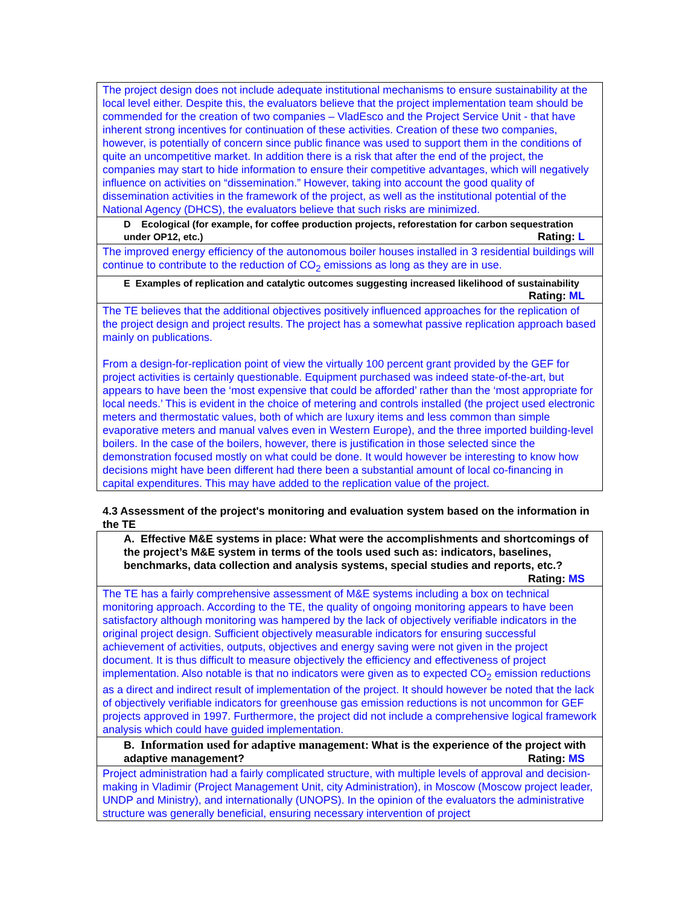| The project design does not include adequate institutional mechanisms to ensure sustainability at the local level either. Despite this, the evaluators believe that the project implementation team should be commended for the creation of two companies – VladEsco and the Project Service Unit - that have inherent strong incentives for continuation of these activities. Creation of these two companies, however, is potentially of concern since public finance was used to support them in the conditions of quite an uncompetitive market. In addition there is a risk that after the end of the project, the companies may start to hide information to ensure their competitive advantages, which will negatively influence on activities on “dissemination.” However, taking into account the good quality of dissemination activities in the framework of the project, as well as the institutional potential of the National Agency (DHCS), the evaluators believe that such risks are minimized. |
| D Ecological (for example, for coffee production projects, reforestation for carbon sequestration under OP12, etc.) Rating: L |
| The improved energy efficiency of the autonomous boiler houses installed in 3 residential buildings will continue to contribute to the reduction of CO<sub>2</sub> emissions as long as they are in use. |
| E Examples of replication and catalytic outcomes suggesting increased likelihood of sustainability Rating: ML |
| The TE believes that the additional objectives positively influenced approaches for the replication of the project design and project results. The project has a somewhat passive replication approach based mainly on publications. From a design-for-replication point of view the virtually 100 percent grant provided by the GEF for project activities is certainly questionable. Equipment purchased was indeed state-of-the-art, but appears to have been the ‘most expensive that could be afforded’ rather than the ‘most appropriate for local needs.’ This is evident in the choice of metering and controls installed (the project used electronic meters and thermostatic values, both of which are luxury items and less common than simple evaporative meters and manual valves even in Western Europe), and the three imported building-level boilers. In the case of the boilers, however, there is justification in those selected since the demonstration focused mostly on what could be done. It would however be interesting to know how decisions might have been different had there been a substantial amount of local co-financing in capital expenditures. This may have added to the replication value of the project. |
4.3 Assessment of the project's monitoring and evaluation system based on the information in the TE
| A. Effective M&E systems in place: What were the accomplishments and shortcomings of the project’s M&E system in terms of the tools used such as: indicators, baselines, benchmarks, data collection and analysis systems, special studies and reports, etc.? Rating: MS |
| The TE has a fairly comprehensive assessment of M&E systems including a box on technical monitoring approach. According to the TE, the quality of ongoing monitoring appears to have been satisfactory although monitoring was hampered by the lack of objectively verifiable indicators in the original project design. Sufficient objectively measurable indicators for ensuring successful achievement of activities, outputs, objectives and energy saving were not given in the project document. It is thus difficult to measure objectively the efficiency and effectiveness of project implementation. Also notable is that no indicators were given as to expected CO<sub>2</sub> emission reductions as a direct and indirect result of implementation of the project. It should however be noted that the lack of objectively verifiable indicators for greenhouse gas emission reductions is not uncommon for GEF projects approved in 1997. Furthermore, the project did not include a comprehensive logical framework analysis which could have guided implementation. |
| B. Information used for adaptive management : What is the experience of the project with adaptive management? Rating: MS |
| Project administration had a fairly complicated structure, with multiple levels of approval and decision-making in Vladimir (Project Management Unit, city Administration), in Moscow (Moscow project leader, UNDP and Ministry), and internationally (UNOPS). In the opinion of the evaluators the administrative structure was generally beneficial, ensuring necessary intervention of project |